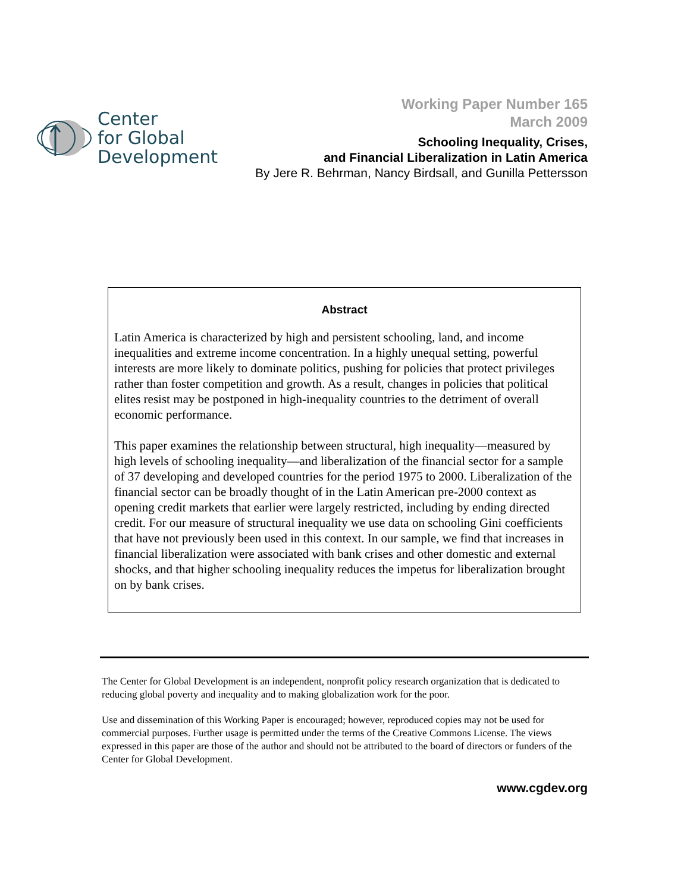Center
for Global
Development
Working Paper Number 165
March 2009
Schooling Inequality, Crises,
and Financial Liberalization in Latin America
By Jere R. Behrman, Nancy Birdsall, and Gunilla Pettersson
Abstract
Latin America is characterized by high and persistent schooling, land, and income inequalities and extreme income concentration. In a highly unequal setting, powerful interests are more likely to dominate politics, pushing for policies that protect privileges rather than foster competition and growth. As a result, changes in policies that political elites resist may be postponed in high-inequality countries to the detriment of overall economic performance.
This paper examines the relationship between structural, high inequality—measured by high levels of schooling inequality—and liberalization of the financial sector for a sample of 37 developing and developed countries for the period 1975 to 2000. Liberalization of the financial sector can be broadly thought of in the Latin American pre-2000 context as opening credit markets that earlier were largely restricted, including by ending directed credit. For our measure of structural inequality we use data on schooling Gini coefficients that have not previously been used in this context. In our sample, we find that increases in financial liberalization were associated with bank crises and other domestic and external shocks, and that higher schooling inequality reduces the impetus for liberalization brought on by bank crises.
The Center for Global Development is an independent, nonprofit policy research organization that is dedicated to reducing global poverty and inequality and to making globalization work for the poor.
Use and dissemination of this Working Paper is encouraged; however, reproduced copies may not be used for commercial purposes. Further usage is permitted under the terms of the Creative Commons License. The views expressed in this paper are those of the author and should not be attributed to the board of directors or funders of the Center for Global Development.
www.cgdev.org